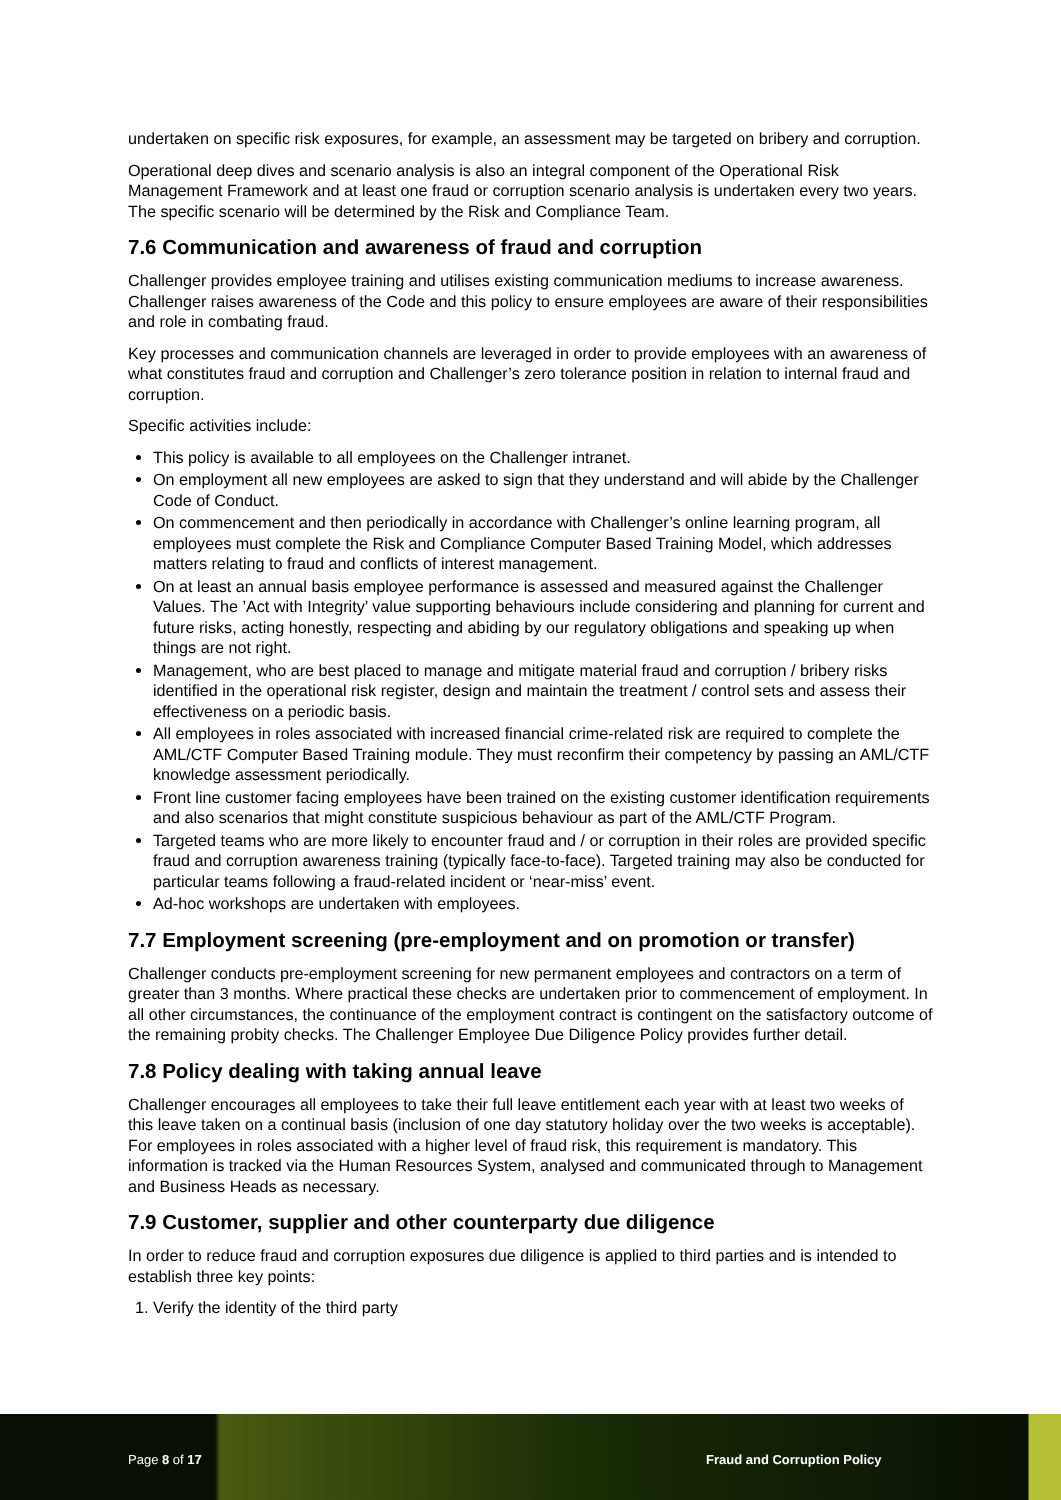undertaken on specific risk exposures, for example, an assessment may be targeted on bribery and corruption.
Operational deep dives and scenario analysis is also an integral component of the Operational Risk Management Framework and at least one fraud or corruption scenario analysis is undertaken every two years. The specific scenario will be determined by the Risk and Compliance Team.
7.6 Communication and awareness of fraud and corruption
Challenger provides employee training and utilises existing communication mediums to increase awareness. Challenger raises awareness of the Code and this policy to ensure employees are aware of their responsibilities and role in combating fraud.
Key processes and communication channels are leveraged in order to provide employees with an awareness of what constitutes fraud and corruption and Challenger’s zero tolerance position in relation to internal fraud and corruption.
Specific activities include:
This policy is available to all employees on the Challenger intranet.
On employment all new employees are asked to sign that they understand and will abide by the Challenger Code of Conduct.
On commencement and then periodically in accordance with Challenger’s online learning program, all employees must complete the Risk and Compliance Computer Based Training Model, which addresses matters relating to fraud and conflicts of interest management.
On at least an annual basis employee performance is assessed and measured against the Challenger Values. The ’Act with Integrity’ value supporting behaviours include considering and planning for current and future risks, acting honestly, respecting and abiding by our regulatory obligations and speaking up when things are not right.
Management, who are best placed to manage and mitigate material fraud and corruption / bribery risks identified in the operational risk register, design and maintain the treatment / control sets and assess their effectiveness on a periodic basis.
All employees in roles associated with increased financial crime-related risk are required to complete the AML/CTF Computer Based Training module. They must reconfirm their competency by passing an AML/CTF knowledge assessment periodically.
Front line customer facing employees have been trained on the existing customer identification requirements and also scenarios that might constitute suspicious behaviour as part of the AML/CTF Program.
Targeted teams who are more likely to encounter fraud and / or corruption in their roles are provided specific fraud and corruption awareness training (typically face-to-face). Targeted training may also be conducted for particular teams following a fraud-related incident or ‘near-miss’ event.
Ad-hoc workshops are undertaken with employees.
7.7 Employment screening (pre-employment and on promotion or transfer)
Challenger conducts pre-employment screening for new permanent employees and contractors on a term of greater than 3 months. Where practical these checks are undertaken prior to commencement of employment. In all other circumstances, the continuance of the employment contract is contingent on the satisfactory outcome of the remaining probity checks. The Challenger Employee Due Diligence Policy provides further detail.
7.8 Policy dealing with taking annual leave
Challenger encourages all employees to take their full leave entitlement each year with at least two weeks of this leave taken on a continual basis (inclusion of one day statutory holiday over the two weeks is acceptable). For employees in roles associated with a higher level of fraud risk, this requirement is mandatory. This information is tracked via the Human Resources System, analysed and communicated through to Management and Business Heads as necessary.
7.9 Customer, supplier and other counterparty due diligence
In order to reduce fraud and corruption exposures due diligence is applied to third parties and is intended to establish three key points:
1. Verify the identity of the third party
Page 8 of 17 Fraud and Corruption Policy